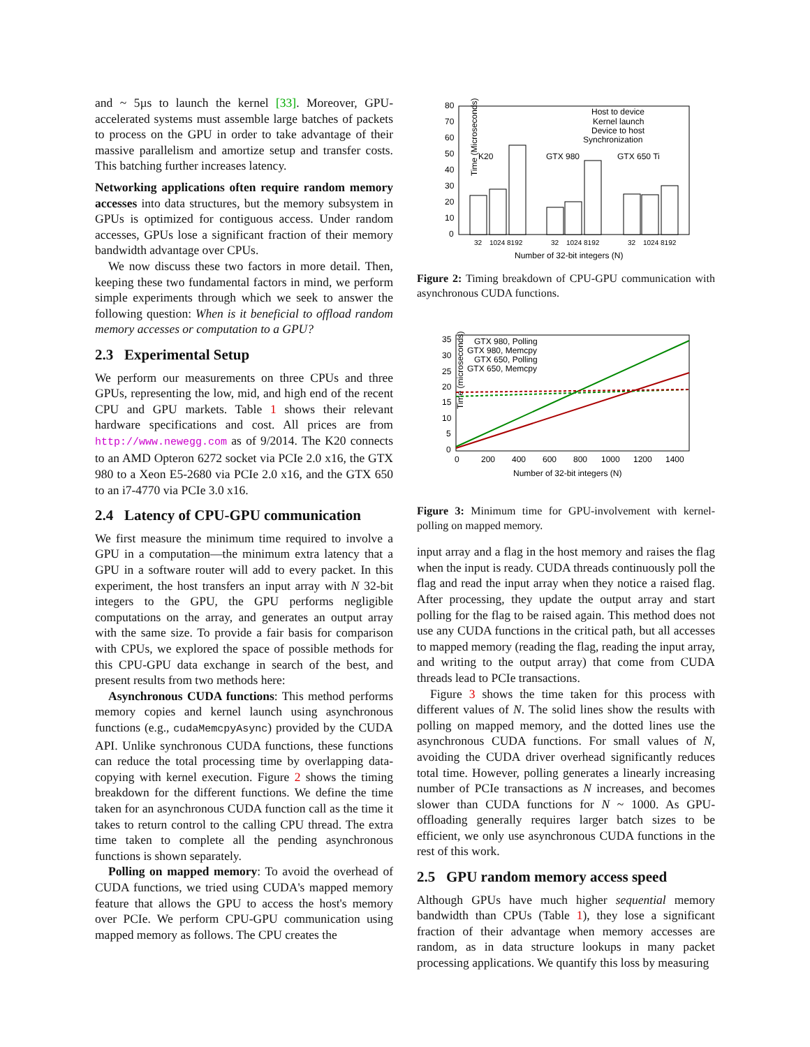and ~ 5µs to launch the kernel [33]. Moreover, GPU-accelerated systems must assemble large batches of packets to process on the GPU in order to take advantage of their massive parallelism and amortize setup and transfer costs. This batching further increases latency.
Networking applications often require random memory accesses into data structures, but the memory subsystem in GPUs is optimized for contiguous access. Under random accesses, GPUs lose a significant fraction of their memory bandwidth advantage over CPUs.
We now discuss these two factors in more detail. Then, keeping these two fundamental factors in mind, we perform simple experiments through which we seek to answer the following question: When is it beneficial to offload random memory accesses or computation to a GPU?
2.3 Experimental Setup
We perform our measurements on three CPUs and three GPUs, representing the low, mid, and high end of the recent CPU and GPU markets. Table 1 shows their relevant hardware specifications and cost. All prices are from http://www.newegg.com as of 9/2014. The K20 connects to an AMD Opteron 6272 socket via PCIe 2.0 x16, the GTX 980 to a Xeon E5-2680 via PCIe 2.0 x16, and the GTX 650 to an i7-4770 via PCIe 3.0 x16.
2.4 Latency of CPU-GPU communication
We first measure the minimum time required to involve a GPU in a computation—the minimum extra latency that a GPU in a software router will add to every packet. In this experiment, the host transfers an input array with N 32-bit integers to the GPU, the GPU performs negligible computations on the array, and generates an output array with the same size. To provide a fair basis for comparison with CPUs, we explored the space of possible methods for this CPU-GPU data exchange in search of the best, and present results from two methods here:
Asynchronous CUDA functions: This method performs memory copies and kernel launch using asynchronous functions (e.g., cudaMemcpyAsync) provided by the CUDA API. Unlike synchronous CUDA functions, these functions can reduce the total processing time by overlapping data-copying with kernel execution. Figure 2 shows the timing breakdown for the different functions. We define the time taken for an asynchronous CUDA function call as the time it takes to return control to the calling CPU thread. The extra time taken to complete all the pending asynchronous functions is shown separately.
Polling on mapped memory: To avoid the overhead of CUDA functions, we tried using CUDA's mapped memory feature that allows the GPU to access the host's memory over PCIe. We perform CPU-GPU communication using mapped memory as follows. The CPU creates the
Time (Microseconds)
80
70
60
50
40
30
20
10
0
Host to device
Kernel launch
Device to host
Synchronization
K20
GTX 980
GTX 650 Ti
32
1024 8192
32
1024 8192
32
1024 8192
Number of 32-bit integers (N)
Figure 2: Timing breakdown of CPU-GPU communication with asynchronous CUDA functions.
Time (microseconds)
35
30
25
20
15
10
5
0
GTX 980, Polling
GTX 980, Memcpy
GTX 650, Polling
GTX 650, Memcpy
0
200
400
600
800
1000
1200
1400
Number of 32-bit integers (N)
Figure 3: Minimum time for GPU-involvement with kernel-polling on mapped memory.
input array and a flag in the host memory and raises the flag when the input is ready. CUDA threads continuously poll the flag and read the input array when they notice a raised flag. After processing, they update the output array and start polling for the flag to be raised again. This method does not use any CUDA functions in the critical path, but all accesses to mapped memory (reading the flag, reading the input array, and writing to the output array) that come from CUDA threads lead to PCIe transactions.
Figure 3 shows the time taken for this process with different values of N. The solid lines show the results with polling on mapped memory, and the dotted lines use the asynchronous CUDA functions. For small values of N, avoiding the CUDA driver overhead significantly reduces total time. However, polling generates a linearly increasing number of PCIe transactions as N increases, and becomes slower than CUDA functions for N ~ 1000. As GPU-offloading generally requires larger batch sizes to be efficient, we only use asynchronous CUDA functions in the rest of this work.
2.5 GPU random memory access speed
Although GPUs have much higher sequential memory bandwidth than CPUs (Table 1), they lose a significant fraction of their advantage when memory accesses are random, as in data structure lookups in many packet processing applications. We quantify this loss by measuring